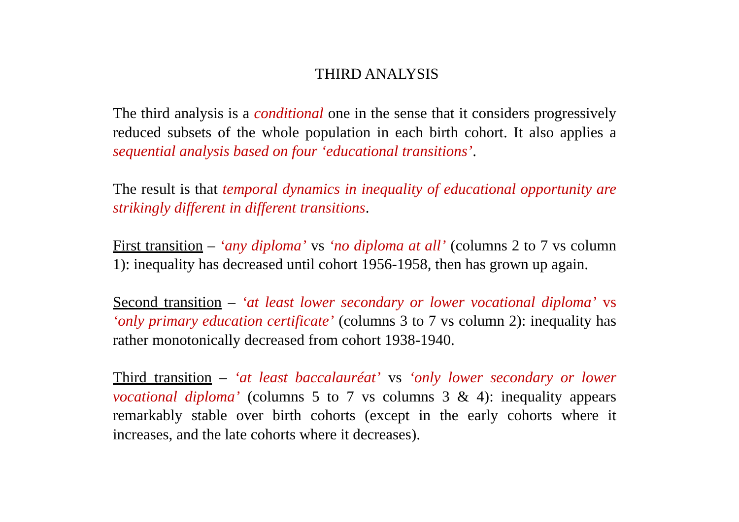THIRD ANALYSIS
The third analysis is a conditional one in the sense that it considers progressively reduced subsets of the whole population in each birth cohort. It also applies a sequential analysis based on four ‘educational transitions’.
The result is that temporal dynamics in inequality of educational opportunity are strikingly different in different transitions.
First transition – ‘any diploma’ vs ‘no diploma at all’ (columns 2 to 7 vs column 1): inequality has decreased until cohort 1956-1958, then has grown up again.
Second transition – ‘at least lower secondary or lower vocational diploma’ vs ‘only primary education certificate’ (columns 3 to 7 vs column 2): inequality has rather monotonically decreased from cohort 1938-1940.
Third transition – ‘at least baccalauréat’ vs ‘only lower secondary or lower vocational diploma’ (columns 5 to 7 vs columns 3 & 4): inequality appears remarkably stable over birth cohorts (except in the early cohorts where it increases, and the late cohorts where it decreases).